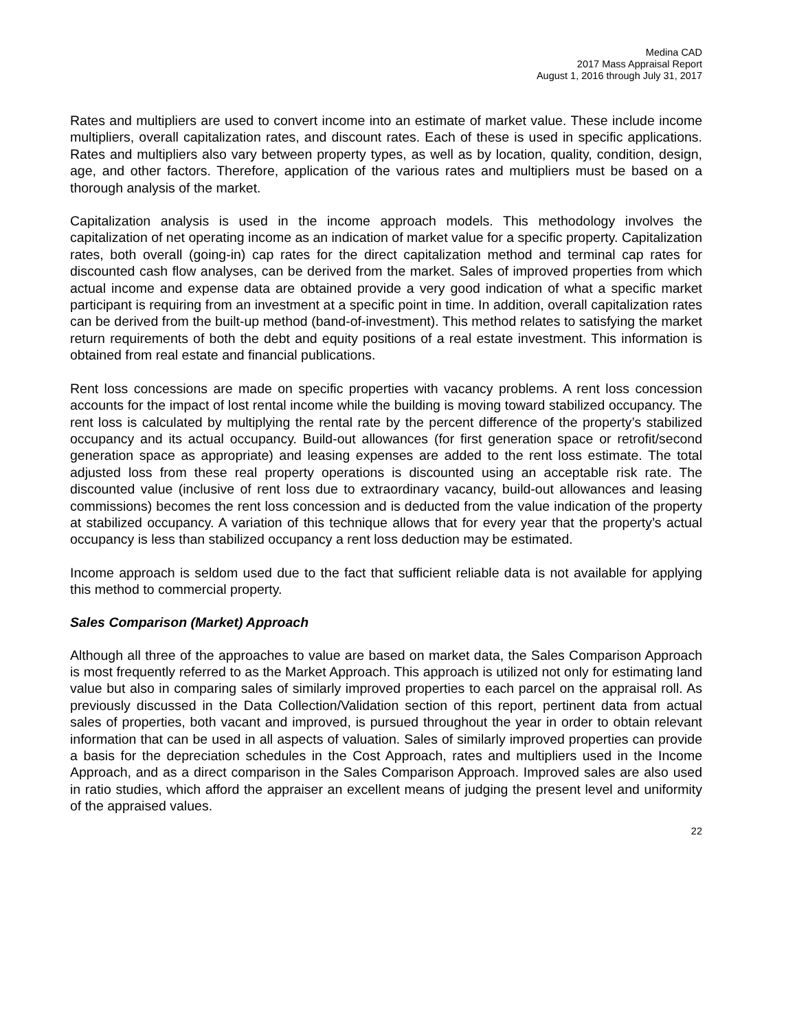Medina CAD
2017 Mass Appraisal Report
August 1, 2016 through July 31, 2017
Rates and multipliers are used to convert income into an estimate of market value. These include income multipliers, overall capitalization rates, and discount rates. Each of these is used in specific applications. Rates and multipliers also vary between property types, as well as by location, quality, condition, design, age, and other factors. Therefore, application of the various rates and multipliers must be based on a thorough analysis of the market.
Capitalization analysis is used in the income approach models. This methodology involves the capitalization of net operating income as an indication of market value for a specific property. Capitalization rates, both overall (going-in) cap rates for the direct capitalization method and terminal cap rates for discounted cash flow analyses, can be derived from the market. Sales of improved properties from which actual income and expense data are obtained provide a very good indication of what a specific market participant is requiring from an investment at a specific point in time. In addition, overall capitalization rates can be derived from the built-up method (band-of-investment). This method relates to satisfying the market return requirements of both the debt and equity positions of a real estate investment. This information is obtained from real estate and financial publications.
Rent loss concessions are made on specific properties with vacancy problems. A rent loss concession accounts for the impact of lost rental income while the building is moving toward stabilized occupancy. The rent loss is calculated by multiplying the rental rate by the percent difference of the property’s stabilized occupancy and its actual occupancy. Build-out allowances (for first generation space or retrofit/second generation space as appropriate) and leasing expenses are added to the rent loss estimate. The total adjusted loss from these real property operations is discounted using an acceptable risk rate. The discounted value (inclusive of rent loss due to extraordinary vacancy, build-out allowances and leasing commissions) becomes the rent loss concession and is deducted from the value indication of the property at stabilized occupancy. A variation of this technique allows that for every year that the property’s actual occupancy is less than stabilized occupancy a rent loss deduction may be estimated.
Income approach is seldom used due to the fact that sufficient reliable data is not available for applying this method to commercial property.
Sales Comparison (Market) Approach
Although all three of the approaches to value are based on market data, the Sales Comparison Approach is most frequently referred to as the Market Approach. This approach is utilized not only for estimating land value but also in comparing sales of similarly improved properties to each parcel on the appraisal roll. As previously discussed in the Data Collection/Validation section of this report, pertinent data from actual sales of properties, both vacant and improved, is pursued throughout the year in order to obtain relevant information that can be used in all aspects of valuation. Sales of similarly improved properties can provide a basis for the depreciation schedules in the Cost Approach, rates and multipliers used in the Income Approach, and as a direct comparison in the Sales Comparison Approach. Improved sales are also used in ratio studies, which afford the appraiser an excellent means of judging the present level and uniformity of the appraised values.
22